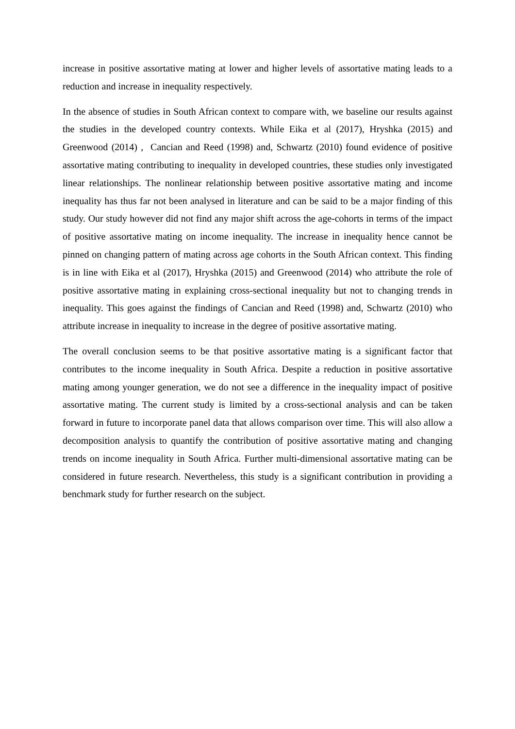increase in positive assortative mating at lower and higher levels of assortative mating leads to a reduction and increase in inequality respectively.
In the absence of studies in South African context to compare with, we baseline our results against the studies in the developed country contexts. While Eika et al (2017), Hryshka (2015) and Greenwood (2014) , Cancian and Reed (1998) and, Schwartz (2010) found evidence of positive assortative mating contributing to inequality in developed countries, these studies only investigated linear relationships. The nonlinear relationship between positive assortative mating and income inequality has thus far not been analysed in literature and can be said to be a major finding of this study. Our study however did not find any major shift across the age-cohorts in terms of the impact of positive assortative mating on income inequality. The increase in inequality hence cannot be pinned on changing pattern of mating across age cohorts in the South African context. This finding is in line with Eika et al (2017), Hryshka (2015) and Greenwood (2014) who attribute the role of positive assortative mating in explaining cross-sectional inequality but not to changing trends in inequality. This goes against the findings of Cancian and Reed (1998) and, Schwartz (2010) who attribute increase in inequality to increase in the degree of positive assortative mating.
The overall conclusion seems to be that positive assortative mating is a significant factor that contributes to the income inequality in South Africa. Despite a reduction in positive assortative mating among younger generation, we do not see a difference in the inequality impact of positive assortative mating. The current study is limited by a cross-sectional analysis and can be taken forward in future to incorporate panel data that allows comparison over time. This will also allow a decomposition analysis to quantify the contribution of positive assortative mating and changing trends on income inequality in South Africa. Further multi-dimensional assortative mating can be considered in future research. Nevertheless, this study is a significant contribution in providing a benchmark study for further research on the subject.